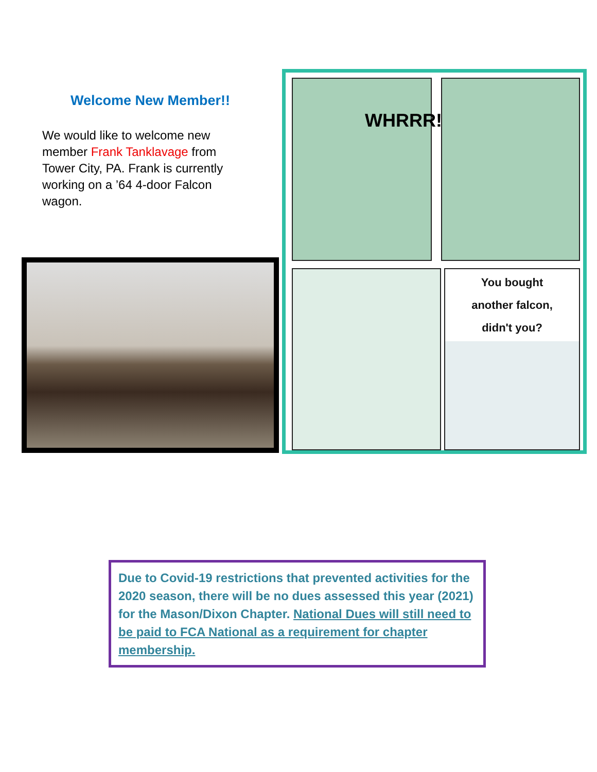Welcome New Member!!
We would like to welcome new member Frank Tanklavage from Tower City, PA. Frank is currently working on a ’64 4-door Falcon wagon.
WHRRR!
You bought
another falcon,
didn't you?
Due to Covid-19 restrictions that prevented activities for the 2020 season, there will be no dues assessed this year (2021) for the Mason/Dixon Chapter. National Dues will still need to be paid to FCA National as a requirement for chapter membership.